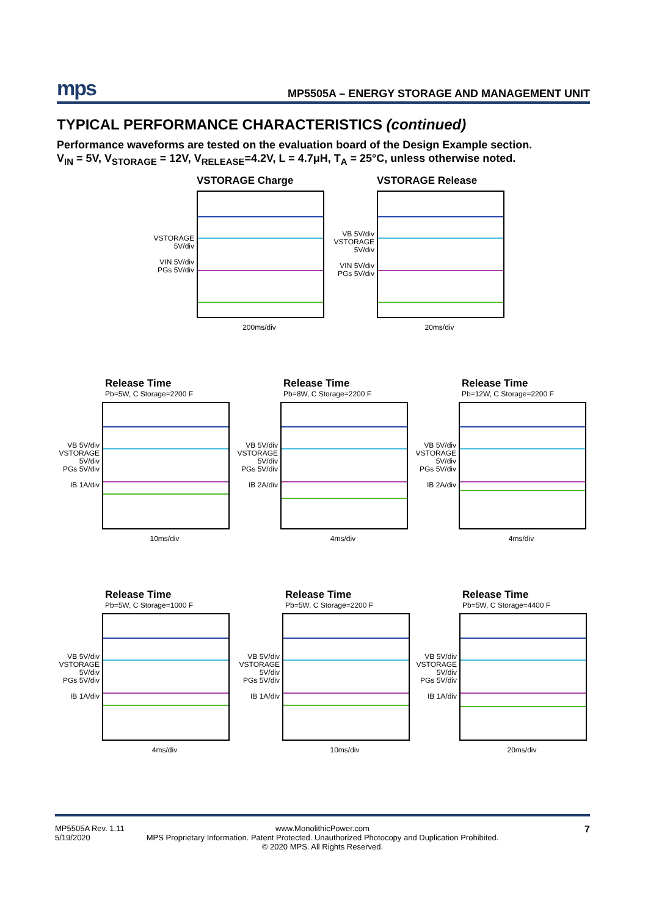mps MP5505A – ENERGY STORAGE AND MANAGEMENT UNIT
TYPICAL PERFORMANCE CHARACTERISTICS (continued)
Performance waveforms are tested on the evaluation board of the Design Example section.
V<sub>IN</sub> = 5V, V<sub>STORAGE</sub> = 12V, V<sub>RELEASE</sub>=4.2V, L = 4.7μH, T<sub>A</sub> = 25°C, unless otherwise noted.
VSTORAGE Charge
VSTORAGE 5V/div
VIN 5V/div
PGs 5V/div
200ms/div
VSTORAGE Release
VB 5V/div
VSTORAGE 5V/div
VIN 5V/div
PGs 5V/div
20ms/div
Release Time
Pb=5W, C Storage=2200 F
VB 5V/div
VSTORAGE 5V/div
PGs 5V/div
IB 1A/div
10ms/div
Release Time
Pb=8W, C Storage=2200 F
VB 5V/div
VSTORAGE 5V/div
PGs 5V/div
IB 2A/div
4ms/div
Release Time
Pb=12W, C Storage=2200 F
VB 5V/div
VSTORAGE 5V/div
PGs 5V/div
IB 2A/div
4ms/div
Release Time
Pb=5W, C Storage=1000 F
VB 5V/div
VSTORAGE 5V/div
PGs 5V/div
IB 1A/div
4ms/div
Release Time
Pb=5W, C Storage=2200 F
VB 5V/div
VSTORAGE 5V/div
PGs 5V/div
IB 1A/div
10ms/div
Release Time
Pb=5W, C Storage=4400 F
VB 5V/div
VSTORAGE 5V/div
PGs 5V/div
IB 1A/div
20ms/div
MP5505A Rev. 1.11
5/19/2020
www.MonolithicPower.com
MPS Proprietary Information. Patent Protected. Unauthorized Photocopy and Duplication Prohibited.
© 2020 MPS. All Rights Reserved.
7